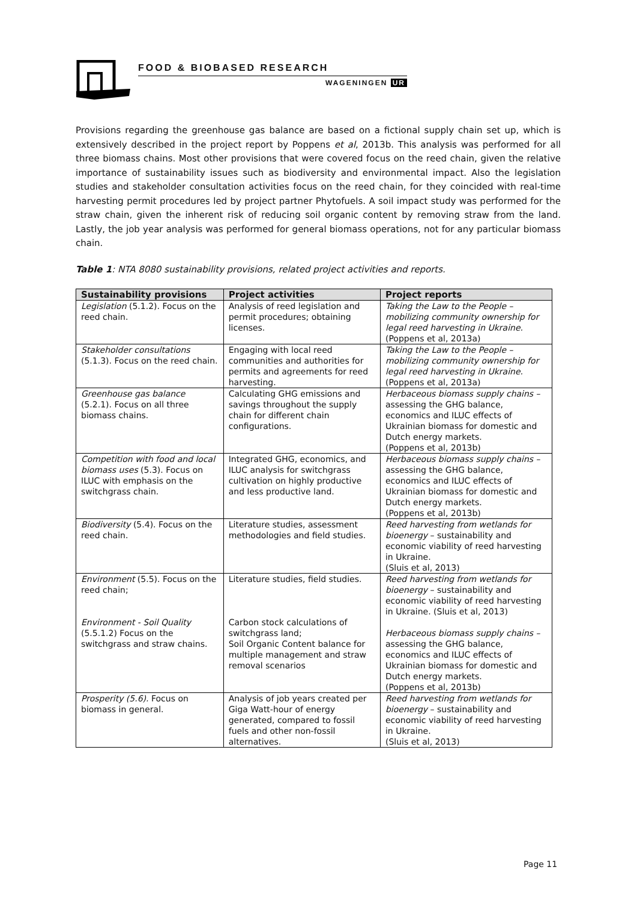FOOD & BIOBASED RESEARCH
WAGENINGEN UR
Provisions regarding the greenhouse gas balance are based on a fictional supply chain set up, which is extensively described in the project report by Poppens et al, 2013b. This analysis was performed for all three biomass chains. Most other provisions that were covered focus on the reed chain, given the relative importance of sustainability issues such as biodiversity and environmental impact. Also the legislation studies and stakeholder consultation activities focus on the reed chain, for they coincided with real-time harvesting permit procedures led by project partner Phytofuels. A soil impact study was performed for the straw chain, given the inherent risk of reducing soil organic content by removing straw from the land. Lastly, the job year analysis was performed for general biomass operations, not for any particular biomass chain.
Table 1: NTA 8080 sustainability provisions, related project activities and reports.
| Sustainability provisions | Project activities | Project reports |
| --- | --- | --- |
| Legislation (5.1.2). Focus on the reed chain. | Analysis of reed legislation and permit procedures; obtaining licenses. | Taking the Law to the People – mobilizing community ownership for legal reed harvesting in Ukraine. (Poppens et al, 2013a) |
| Stakeholder consultations (5.1.3). Focus on the reed chain. | Engaging with local reed communities and authorities for permits and agreements for reed harvesting. | Taking the Law to the People – mobilizing community ownership for legal reed harvesting in Ukraine. (Poppens et al, 2013a) |
| Greenhouse gas balance (5.2.1). Focus on all three biomass chains. | Calculating GHG emissions and savings throughout the supply chain for different chain configurations. | Herbaceous biomass supply chains – assessing the GHG balance, economics and ILUC effects of Ukrainian biomass for domestic and Dutch energy markets. (Poppens et al, 2013b) |
| Competition with food and local biomass uses (5.3). Focus on ILUC with emphasis on the switchgrass chain. | Integrated GHG, economics, and ILUC analysis for switchgrass cultivation on highly productive and less productive land. | Herbaceous biomass supply chains – assessing the GHG balance, economics and ILUC effects of Ukrainian biomass for domestic and Dutch energy markets. (Poppens et al, 2013b) |
| Biodiversity (5.4). Focus on the reed chain. | Literature studies, assessment methodologies and field studies. | Reed harvesting from wetlands for bioenergy – sustainability and economic viability of reed harvesting in Ukraine. (Sluis et al, 2013) |
| Environment (5.5). Focus on the reed chain; Environment - Soil Quality (5.5.1.2) Focus on the switchgrass and straw chains. | Literature studies, field studies. Carbon stock calculations of switchgrass land; Soil Organic Content balance for multiple management and straw removal scenarios | Reed harvesting from wetlands for bioenergy – sustainability and economic viability of reed harvesting in Ukraine. (Sluis et al, 2013) Herbaceous biomass supply chains – assessing the GHG balance, economics and ILUC effects of Ukrainian biomass for domestic and Dutch energy markets. (Poppens et al, 2013b) |
| Prosperity (5.6). Focus on biomass in general. | Analysis of job years created per Giga Watt-hour of energy generated, compared to fossil fuels and other non-fossil alternatives. | Reed harvesting from wetlands for bioenergy – sustainability and economic viability of reed harvesting in Ukraine. (Sluis et al, 2013) |
Page 11